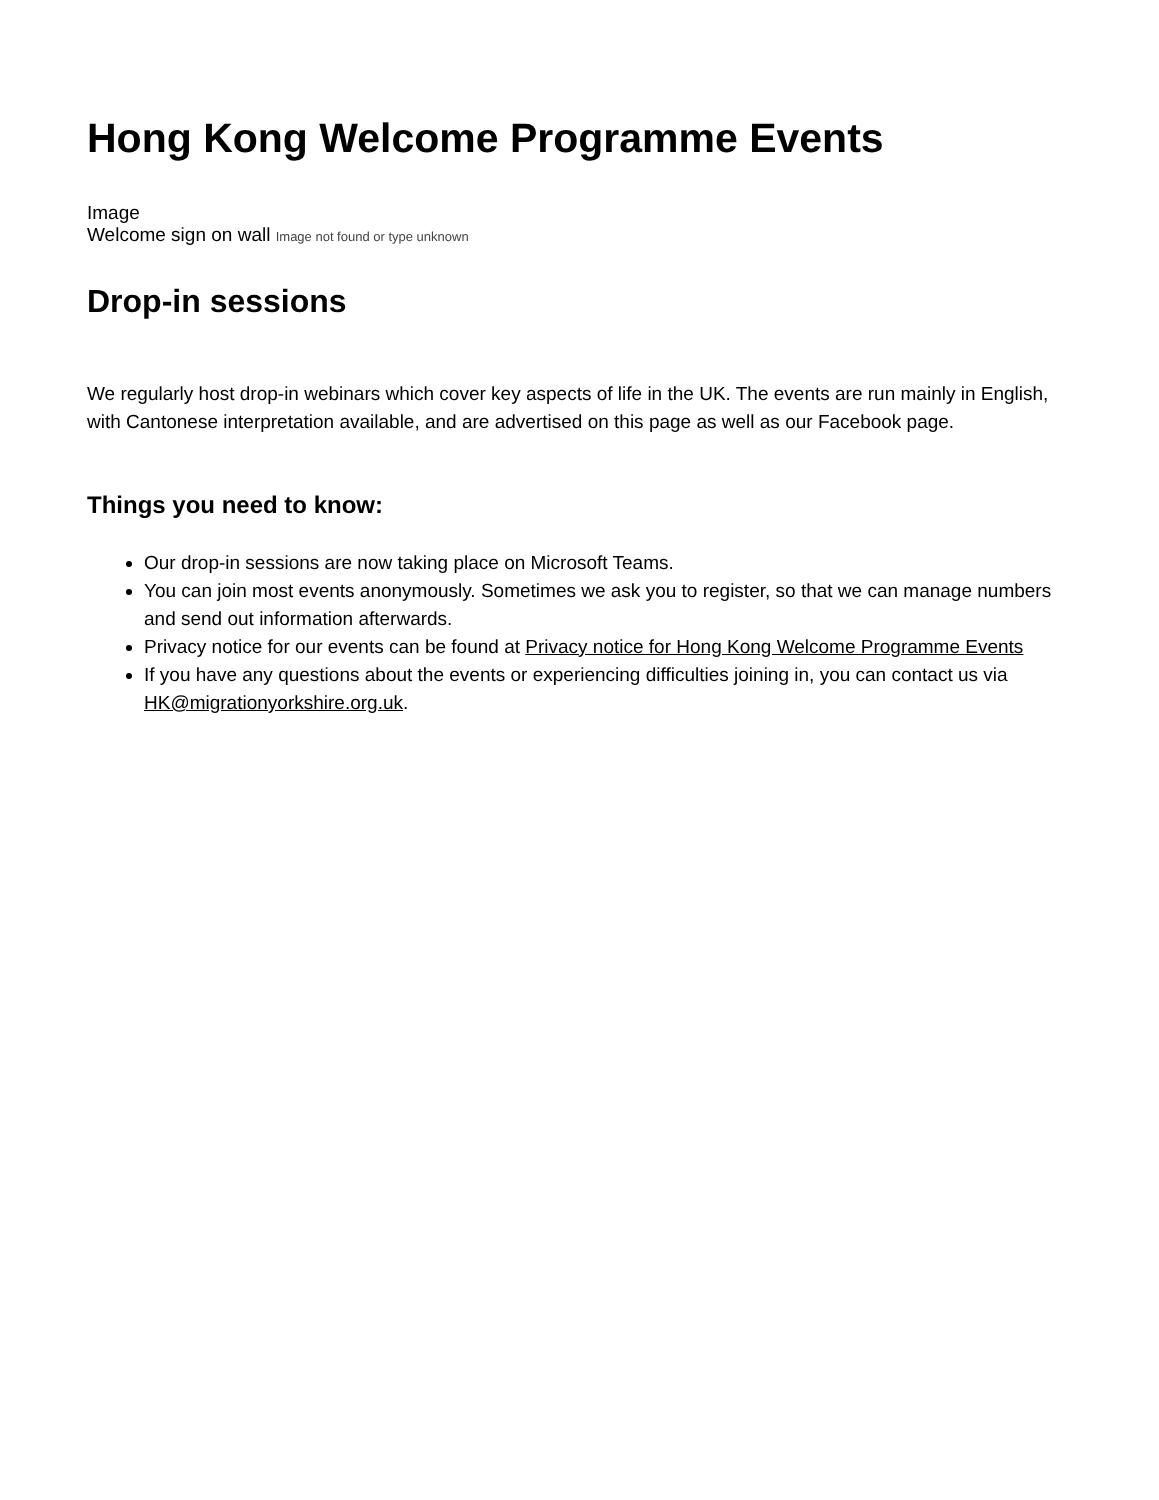Hong Kong Welcome Programme Events
Image
Welcome sign on wall Image not found or type unknown
Drop-in sessions
We regularly host drop-in webinars which cover key aspects of life in the UK. The events are run mainly in English, with Cantonese interpretation available, and are advertised on this page as well as our Facebook page.
Things you need to know:
Our drop-in sessions are now taking place on Microsoft Teams.
You can join most events anonymously. Sometimes we ask you to register, so that we can manage numbers and send out information afterwards.
Privacy notice for our events can be found at Privacy notice for Hong Kong Welcome Programme Events
If you have any questions about the events or experiencing difficulties joining in, you can contact us via HK@migrationyorkshire.org.uk.